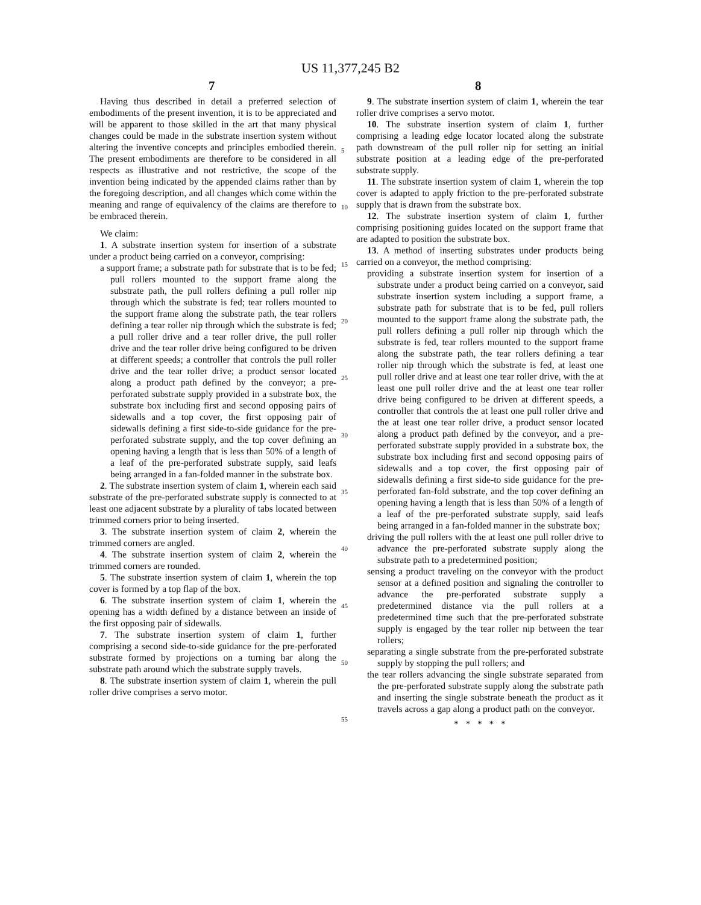US 11,377,245 B2
7 8
Having thus described in detail a preferred selection of embodiments of the present invention, it is to be appreciated and will be apparent to those skilled in the art that many physical changes could be made in the substrate insertion system without altering the inventive concepts and principles embodied therein. The present embodiments are therefore to be considered in all respects as illustrative and not restrictive, the scope of the invention being indicated by the appended claims rather than by the foregoing description, and all changes which come within the meaning and range of equivalency of the claims are therefore to be embraced therein.
We claim:
1. A substrate insertion system for insertion of a substrate under a product being carried on a conveyor, comprising:
a support frame; a substrate path for substrate that is to be fed; pull rollers mounted to the support frame along the substrate path, the pull rollers defining a pull roller nip through which the substrate is fed; tear rollers mounted to the support frame along the substrate path, the tear rollers defining a tear roller nip through which the substrate is fed; a pull roller drive and a tear roller drive, the pull roller drive and the tear roller drive being configured to be driven at different speeds; a controller that controls the pull roller drive and the tear roller drive; a product sensor located along a product path defined by the conveyor; a pre-perforated substrate supply provided in a substrate box, the substrate box including first and second opposing pairs of sidewalls and a top cover, the first opposing pair of sidewalls defining a first side-to-side guidance for the pre-perforated substrate supply, and the top cover defining an opening having a length that is less than 50% of a length of a leaf of the pre-perforated substrate supply, said leafs being arranged in a fan-folded manner in the substrate box.
2. The substrate insertion system of claim 1, wherein each said substrate of the pre-perforated substrate supply is connected to at least one adjacent substrate by a plurality of tabs located between trimmed corners prior to being inserted.
3. The substrate insertion system of claim 2, wherein the trimmed corners are angled.
4. The substrate insertion system of claim 2, wherein the trimmed corners are rounded.
5. The substrate insertion system of claim 1, wherein the top cover is formed by a top flap of the box.
6. The substrate insertion system of claim 1, wherein the opening has a width defined by a distance between an inside of the first opposing pair of sidewalls.
7. The substrate insertion system of claim 1, further comprising a second side-to-side guidance for the pre-perforated substrate formed by projections on a turning bar along the substrate path around which the substrate supply travels.
8. The substrate insertion system of claim 1, wherein the pull roller drive comprises a servo motor.
5
10
15
20
25
30
35
40
45
50
55
9. The substrate insertion system of claim 1, wherein the tear roller drive comprises a servo motor.
10. The substrate insertion system of claim 1, further comprising a leading edge locator located along the substrate path downstream of the pull roller nip for setting an initial substrate position at a leading edge of the pre-perforated substrate supply.
11. The substrate insertion system of claim 1, wherein the top cover is adapted to apply friction to the pre-perforated substrate supply that is drawn from the substrate box.
12. The substrate insertion system of claim 1, further comprising positioning guides located on the support frame that are adapted to position the substrate box.
13. A method of inserting substrates under products being carried on a conveyor, the method comprising:
providing a substrate insertion system for insertion of a substrate under a product being carried on a conveyor, said substrate insertion system including a support frame, a substrate path for substrate that is to be fed, pull rollers mounted to the support frame along the substrate path, the pull rollers defining a pull roller nip through which the substrate is fed, tear rollers mounted to the support frame along the substrate path, the tear rollers defining a tear roller nip through which the substrate is fed, at least one pull roller drive and at least one tear roller drive, with the at least one pull roller drive and the at least one tear roller drive being configured to be driven at different speeds, a controller that controls the at least one pull roller drive and the at least one tear roller drive, a product sensor located along a product path defined by the conveyor, and a pre-perforated substrate supply provided in a substrate box, the substrate box including first and second opposing pairs of sidewalls and a top cover, the first opposing pair of sidewalls defining a first side-to side guidance for the pre-perforated fan-fold substrate, and the top cover defining an opening having a length that is less than 50% of a length of a leaf of the pre-perforated substrate supply, said leafs being arranged in a fan-folded manner in the substrate box;
driving the pull rollers with the at least one pull roller drive to advance the pre-perforated substrate supply along the substrate path to a predetermined position;
sensing a product traveling on the conveyor with the product sensor at a defined position and signaling the controller to advance the pre-perforated substrate supply a predetermined distance via the pull rollers at a predetermined time such that the pre-perforated substrate supply is engaged by the tear roller nip between the tear rollers;
separating a single substrate from the pre-perforated substrate supply by stopping the pull rollers; and
the tear rollers advancing the single substrate separated from the pre-perforated substrate supply along the substrate path and inserting the single substrate beneath the product as it travels across a gap along a product path on the conveyor.
* * * * *